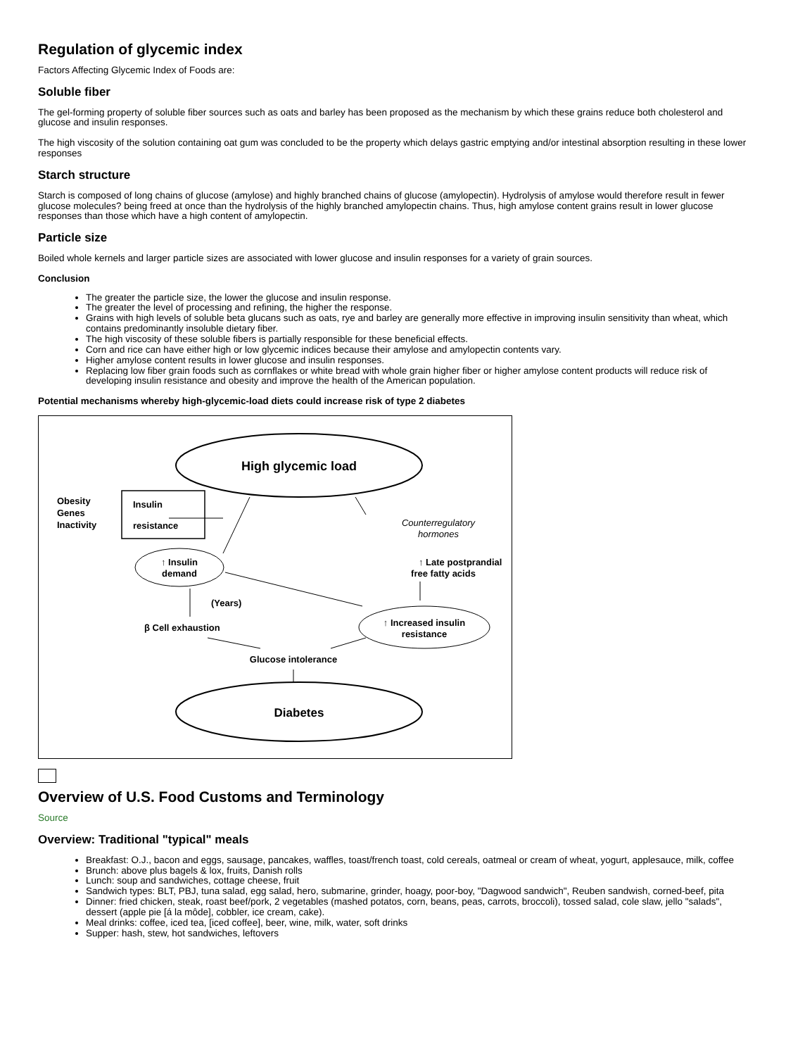Regulation of glycemic index
Factors Affecting Glycemic Index of Foods are:
Soluble fiber
The gel-forming property of soluble fiber sources such as oats and barley has been proposed as the mechanism by which these grains reduce both cholesterol and glucose and insulin responses.
The high viscosity of the solution containing oat gum was concluded to be the property which delays gastric emptying and/or intestinal absorption resulting in these lower responses
Starch structure
Starch is composed of long chains of glucose (amylose) and highly branched chains of glucose (amylopectin). Hydrolysis of amylose would therefore result in fewer glucose molecules? being freed at once than the hydrolysis of the highly branched amylopectin chains. Thus, high amylose content grains result in lower glucose responses than those which have a high content of amylopectin.
Particle size
Boiled whole kernels and larger particle sizes are associated with lower glucose and insulin responses for a variety of grain sources.
Conclusion
The greater the particle size, the lower the glucose and insulin response.
The greater the level of processing and refining, the higher the response.
Grains with high levels of soluble beta glucans such as oats, rye and barley are generally more effective in improving insulin sensitivity than wheat, which contains predominantly insoluble dietary fiber.
The high viscosity of these soluble fibers is partially responsible for these beneficial effects.
Corn and rice can have either high or low glycemic indices because their amylose and amylopectin contents vary.
Higher amylose content results in lower glucose and insulin responses.
Replacing low fiber grain foods such as cornflakes or white bread with whole grain higher fiber or higher amylose content products will reduce risk of developing insulin resistance and obesity and improve the health of the American population.
Potential mechanisms whereby high-glycemic-load diets could increase risk of type 2 diabetes
High glycemic load
Obesity
Genes
Inactivity
Insulin
resistance
↑ Insulin
demand
Counterregulatory
hormones
↑ Late postprandial
free fatty acids
(Years)
β Cell exhaustion
↑ Increased insulin
resistance
Glucose intolerance
Diabetes
Overview of U.S. Food Customs and Terminology
Source
Overview: Traditional "typical" meals
Breakfast: O.J., bacon and eggs, sausage, pancakes, waffles, toast/french toast, cold cereals, oatmeal or cream of wheat, yogurt, applesauce, milk, coffee
Brunch: above plus bagels & lox, fruits, Danish rolls
Lunch: soup and sandwiches, cottage cheese, fruit
Sandwich types: BLT, PBJ, tuna salad, egg salad, hero, submarine, grinder, hoagy, poor-boy, "Dagwood sandwich", Reuben sandwish, corned-beef, pita
Dinner: fried chicken, steak, roast beef/pork, 2 vegetables (mashed potatos, corn, beans, peas, carrots, broccoli), tossed salad, cole slaw, jello "salads", dessert (apple pie [á la môde], cobbler, ice cream, cake).
Meal drinks: coffee, iced tea, [iced coffee], beer, wine, milk, water, soft drinks
Supper: hash, stew, hot sandwiches, leftovers